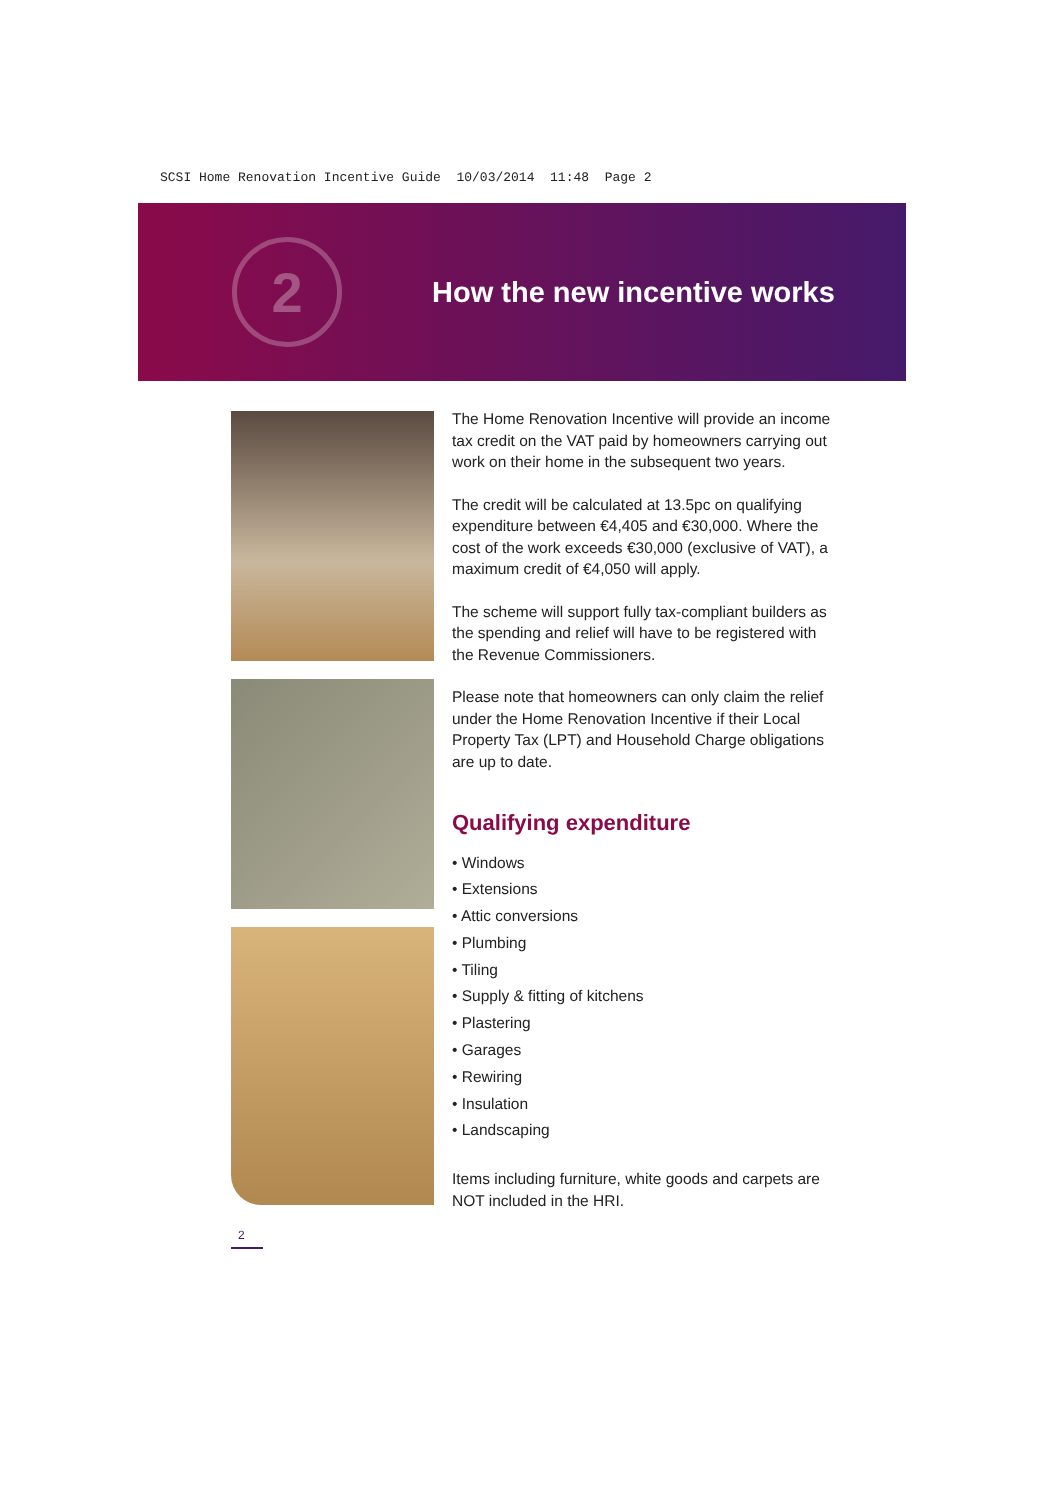SCSI Home Renovation Incentive Guide 10/03/2014 11:48 Page 2
2
How the new incentive works
The Home Renovation Incentive will provide an income tax credit on the VAT paid by homeowners carrying out work on their home in the subsequent two years.
The credit will be calculated at 13.5pc on qualifying expenditure between €4,405 and €30,000. Where the cost of the work exceeds €30,000 (exclusive of VAT), a maximum credit of €4,050 will apply.
The scheme will support fully tax-compliant builders as the spending and relief will have to be registered with the Revenue Commissioners.
Please note that homeowners can only claim the relief under the Home Renovation Incentive if their Local Property Tax (LPT) and Household Charge obligations are up to date.
Qualifying expenditure
• Windows
• Extensions
• Attic conversions
• Plumbing
• Tiling
• Supply & fitting of kitchens
• Plastering
• Garages
• Rewiring
• Insulation
• Landscaping
Items including furniture, white goods and carpets are NOT included in the HRI.
2